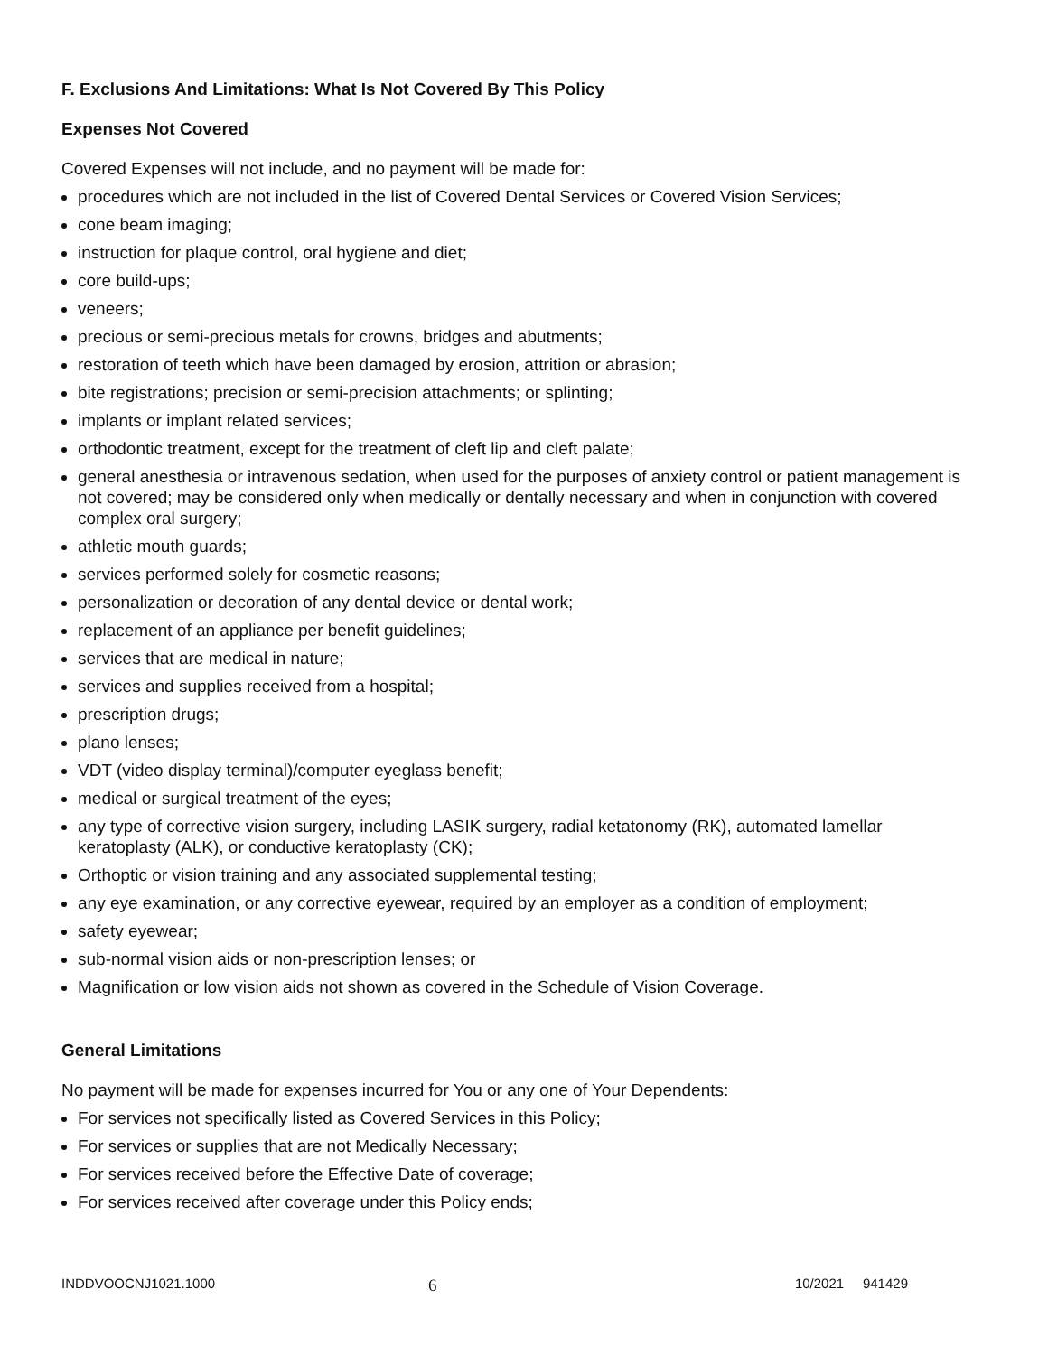F. Exclusions And Limitations: What Is Not Covered By This Policy
Expenses Not Covered
Covered Expenses will not include, and no payment will be made for:
procedures which are not included in the list of Covered Dental Services or Covered Vision Services;
cone beam imaging;
instruction for plaque control, oral hygiene and diet;
core build-ups;
veneers;
precious or semi-precious metals for crowns, bridges and abutments;
restoration of teeth which have been damaged by erosion, attrition or abrasion;
bite registrations; precision or semi-precision attachments; or splinting;
implants or implant related services;
orthodontic treatment, except for the treatment of cleft lip and cleft palate;
general anesthesia or intravenous sedation, when used for the purposes of anxiety control or patient management is not covered; may be considered only when medically or dentally necessary and when in conjunction with covered complex oral surgery;
athletic mouth guards;
services performed solely for cosmetic reasons;
personalization or decoration of any dental device or dental work;
replacement of an appliance per benefit guidelines;
services that are medical in nature;
services and supplies received from a hospital;
prescription drugs;
plano lenses;
VDT (video display terminal)/computer eyeglass benefit;
medical or surgical treatment of the eyes;
any type of corrective vision surgery, including LASIK surgery, radial ketatonomy (RK), automated lamellar keratoplasty (ALK), or conductive keratoplasty (CK);
Orthoptic or vision training and any associated supplemental testing;
any eye examination, or any corrective eyewear, required by an employer as a condition of employment;
safety eyewear;
sub-normal vision aids or non-prescription lenses; or
Magnification or low vision aids not shown as covered in the Schedule of Vision Coverage.
General Limitations
No payment will be made for expenses incurred for You or any one of Your Dependents:
For services not specifically listed as Covered Services in this Policy;
For services or supplies that are not Medically Necessary;
For services received before the Effective Date of coverage;
For services received after coverage under this Policy ends;
INDDVOOCNJ1021.1000 6 10/2021 941429